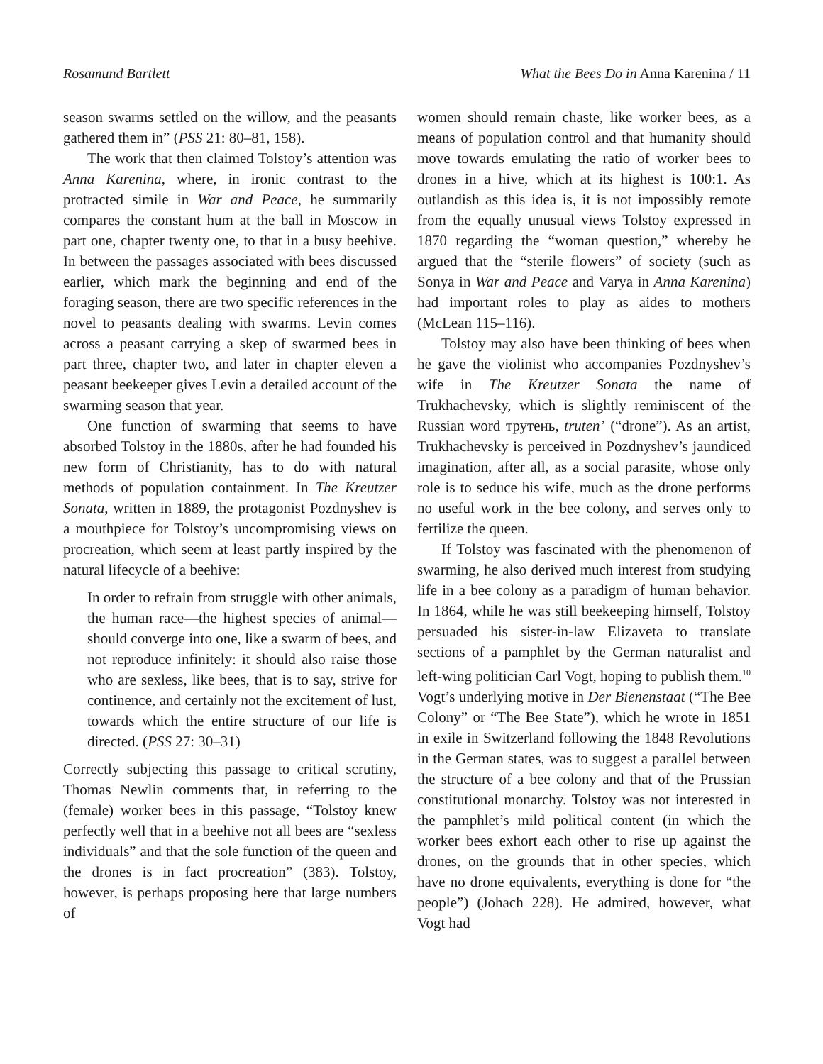Rosamund Bartlett What the Bees Do in Anna Karenina / 11
season swarms settled on the willow, and the peasants gathered them in” (PSS 21: 80–81, 158).
The work that then claimed Tolstoy’s attention was Anna Karenina, where, in ironic contrast to the protracted simile in War and Peace, he summarily compares the constant hum at the ball in Moscow in part one, chapter twenty one, to that in a busy beehive. In between the passages associated with bees discussed earlier, which mark the beginning and end of the foraging season, there are two specific references in the novel to peasants dealing with swarms. Levin comes across a peasant carrying a skep of swarmed bees in part three, chapter two, and later in chapter eleven a peasant beekeeper gives Levin a detailed account of the swarming season that year.
One function of swarming that seems to have absorbed Tolstoy in the 1880s, after he had founded his new form of Christianity, has to do with natural methods of population containment. In The Kreutzer Sonata, written in 1889, the protagonist Pozdnyshev is a mouthpiece for Tolstoy’s uncompromising views on procreation, which seem at least partly inspired by the natural lifecycle of a beehive:
In order to refrain from struggle with other animals, the human race—the highest species of animal—should converge into one, like a swarm of bees, and not reproduce infinitely: it should also raise those who are sexless, like bees, that is to say, strive for continence, and certainly not the excitement of lust, towards which the entire structure of our life is directed. (PSS 27: 30–31)
Correctly subjecting this passage to critical scrutiny, Thomas Newlin comments that, in referring to the (female) worker bees in this passage, “Tolstoy knew perfectly well that in a beehive not all bees are “sexless individuals” and that the sole function of the queen and the drones is in fact procreation” (383). Tolstoy, however, is perhaps proposing here that large numbers of
women should remain chaste, like worker bees, as a means of population control and that humanity should move towards emulating the ratio of worker bees to drones in a hive, which at its highest is 100:1. As outlandish as this idea is, it is not impossibly remote from the equally unusual views Tolstoy expressed in 1870 regarding the “woman question,” whereby he argued that the “sterile flowers” of society (such as Sonya in War and Peace and Varya in Anna Karenina) had important roles to play as aides to mothers (McLean 115–116).
Tolstoy may also have been thinking of bees when he gave the violinist who accompanies Pozdnyshev’s wife in The Kreutzer Sonata the name of Trukhachevsky, which is slightly reminiscent of the Russian word трутень, truten’ (“drone”). As an artist, Trukhachevsky is perceived in Pozdnyshev’s jaundiced imagination, after all, as a social parasite, whose only role is to seduce his wife, much as the drone performs no useful work in the bee colony, and serves only to fertilize the queen.
If Tolstoy was fascinated with the phenomenon of swarming, he also derived much interest from studying life in a bee colony as a paradigm of human behavior. In 1864, while he was still beekeeping himself, Tolstoy persuaded his sister-in-law Elizaveta to translate sections of a pamphlet by the German naturalist and left-wing politician Carl Vogt, hoping to publish them.<sup>10</sup> Vogt’s underlying motive in Der Bienenstaat (“The Bee Colony” or “The Bee State”), which he wrote in 1851 in exile in Switzerland following the 1848 Revolutions in the German states, was to suggest a parallel between the structure of a bee colony and that of the Prussian constitutional monarchy. Tolstoy was not interested in the pamphlet’s mild political content (in which the worker bees exhort each other to rise up against the drones, on the grounds that in other species, which have no drone equivalents, everything is done for “the people”) (Johach 228). He admired, however, what Vogt had